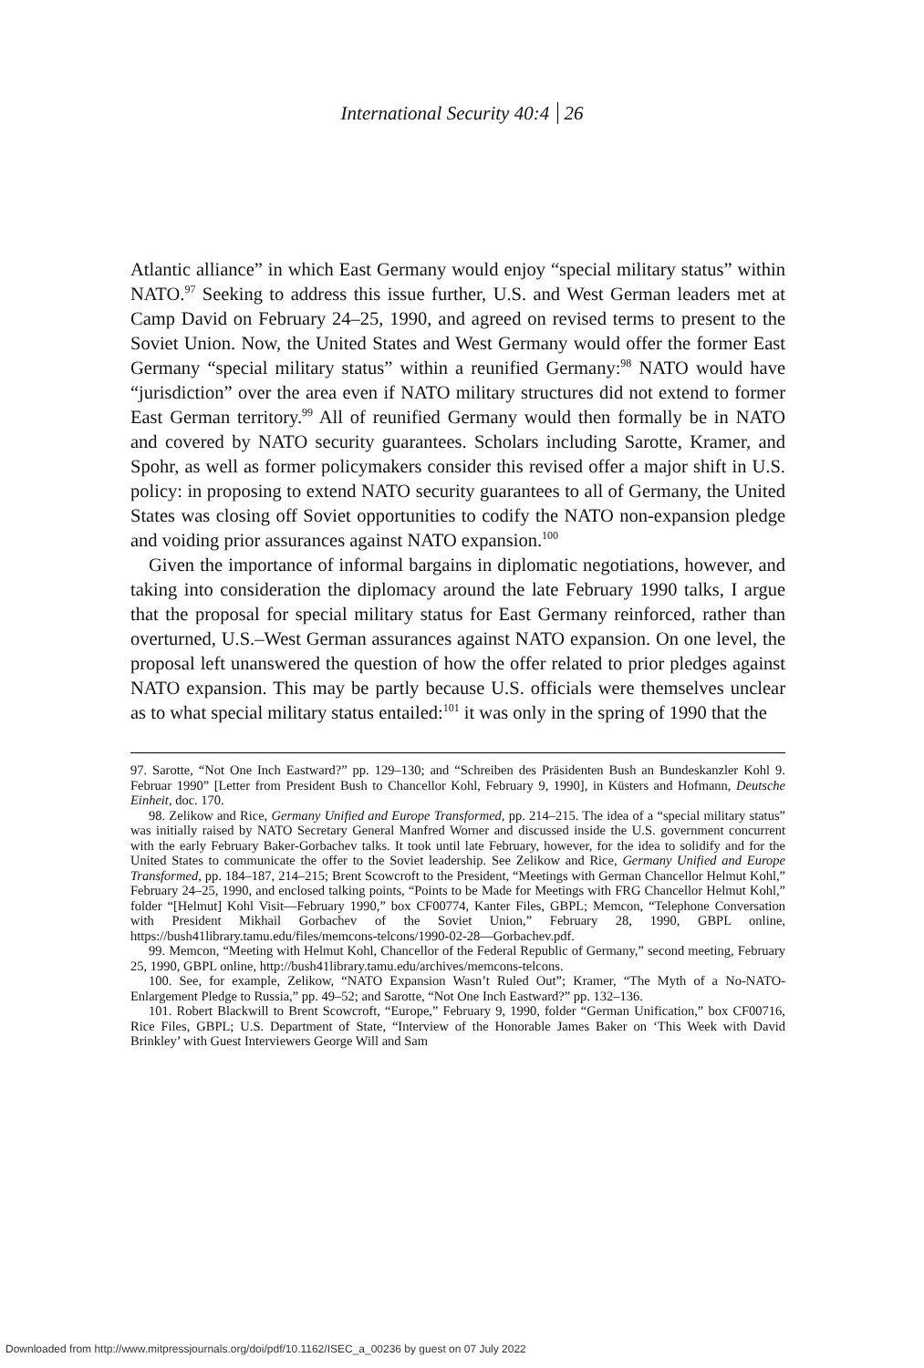International Security 40:4 26
Atlantic alliance” in which East Germany would enjoy “special military status” within NATO.<sup>97</sup> Seeking to address this issue further, U.S. and West German leaders met at Camp David on February 24–25, 1990, and agreed on revised terms to present to the Soviet Union. Now, the United States and West Germany would offer the former East Germany “special military status” within a reunified Germany:<sup>98</sup> NATO would have “jurisdiction” over the area even if NATO military structures did not extend to former East German territory.<sup>99</sup> All of reunified Germany would then formally be in NATO and covered by NATO security guarantees. Scholars including Sarotte, Kramer, and Spohr, as well as former policymakers consider this revised offer a major shift in U.S. policy: in proposing to extend NATO security guarantees to all of Germany, the United States was closing off Soviet opportunities to codify the NATO non-expansion pledge and voiding prior assurances against NATO expansion.<sup>100</sup>
Given the importance of informal bargains in diplomatic negotiations, however, and taking into consideration the diplomacy around the late February 1990 talks, I argue that the proposal for special military status for East Germany reinforced, rather than overturned, U.S.–West German assurances against NATO expansion. On one level, the proposal left unanswered the question of how the offer related to prior pledges against NATO expansion. This may be partly because U.S. officials were themselves unclear as to what special military status entailed:<sup>101</sup> it was only in the spring of 1990 that the
97. Sarotte, “Not One Inch Eastward?” pp. 129–130; and “Schreiben des Präsidenten Bush an Bundeskanzler Kohl 9. Februar 1990” [Letter from President Bush to Chancellor Kohl, February 9, 1990], in Küsters and Hofmann, Deutsche Einheit, doc. 170.
98. Zelikow and Rice, Germany Unified and Europe Transformed, pp. 214–215. The idea of a “special military status” was initially raised by NATO Secretary General Manfred Worner and discussed inside the U.S. government concurrent with the early February Baker-Gorbachev talks. It took until late February, however, for the idea to solidify and for the United States to communicate the offer to the Soviet leadership. See Zelikow and Rice, Germany Unified and Europe Transformed, pp. 184–187, 214–215; Brent Scowcroft to the President, “Meetings with German Chancellor Helmut Kohl,” February 24–25, 1990, and enclosed talking points, “Points to be Made for Meetings with FRG Chancellor Helmut Kohl,” folder “[Helmut] Kohl Visit—February 1990,” box CF00774, Kanter Files, GBPL; Memcon, “Telephone Conversation with President Mikhail Gorbachev of the Soviet Union,” February 28, 1990, GBPL online, https://bush41library.tamu.edu/files/memcons-telcons/1990-02-28—Gorbachev.pdf.
99. Memcon, “Meeting with Helmut Kohl, Chancellor of the Federal Republic of Germany,” second meeting, February 25, 1990, GBPL online, http://bush41library.tamu.edu/archives/memcons-telcons.
100. See, for example, Zelikow, “NATO Expansion Wasn’t Ruled Out”; Kramer, “The Myth of a No-NATO-Enlargement Pledge to Russia,” pp. 49–52; and Sarotte, “Not One Inch Eastward?” pp. 132–136.
101. Robert Blackwill to Brent Scowcroft, “Europe,” February 9, 1990, folder “German Unification,” box CF00716, Rice Files, GBPL; U.S. Department of State, “Interview of the Honorable James Baker on ‘This Week with David Brinkley’ with Guest Interviewers George Will and Sam
Downloaded from http://www.mitpressjournals.org/doi/pdf/10.1162/ISEC_a_00236 by guest on 07 July 2022